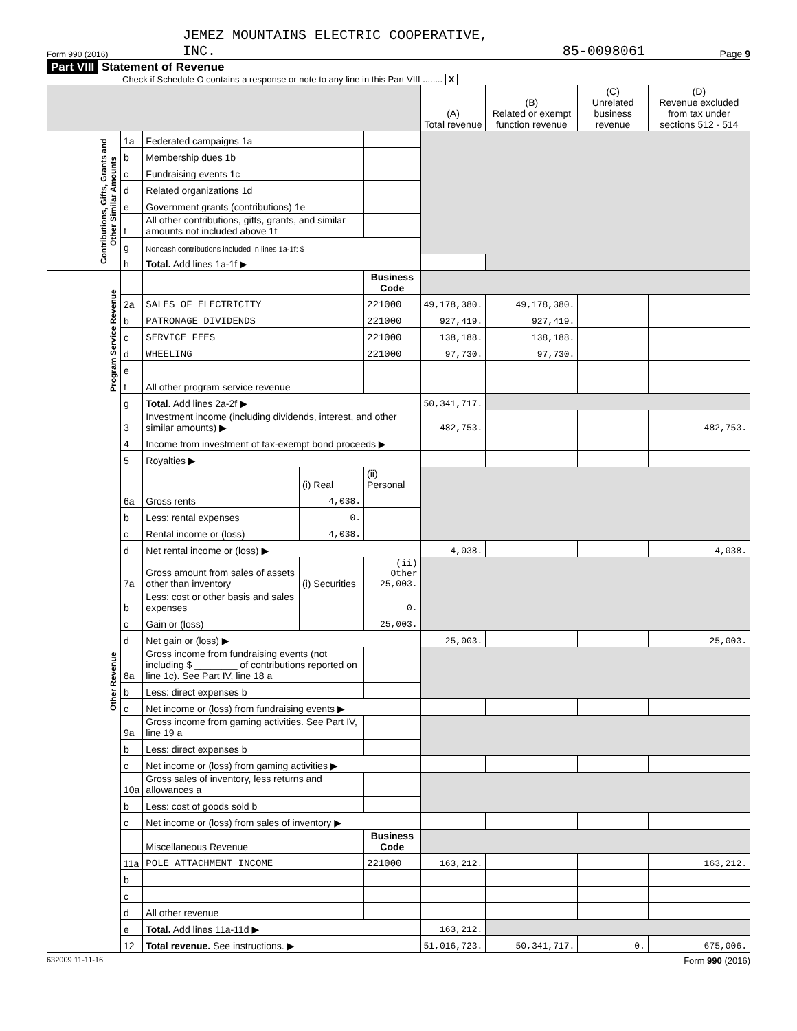Form 990 (2016) JEMEZ MOUNTAINS ELECTRIC COOPERATIVE,
INC. 85-0098061 Page 9
Part VIII Statement of Revenue
Check if Schedule O contains a response or note to any line in this Part VIII ........ X
| | | | | | (A) Total revenue | (B) Related or exempt function revenue | (C) Unrelated business revenue | (D) Revenue excluded from tax under sections 512 - 514 |
| --- | --- | --- | --- | --- | --- | --- | --- | --- |
| Contributions, Gifts, Grants and Other Similar Amounts | 1a | Federated campaigns 1a | | | | | | |
| | b | Membership dues 1b | | | | | | |
| | c | Fundraising events 1c | | | | | | |
| | d | Related organizations 1d | | | | | | |
| | e | Government grants (contributions) 1e | | | | | | |
| | f | All other contributions, gifts, grants, and similar amounts not included above 1f | | | | | | |
| | g | Noncash contributions included in lines 1a-1f: $ | | | | | | |
| | h | Total. Add lines 1a-1f ▶ | | | | | | |
| Program Service Revenue | | | | Business Code | | | | |
| | 2a | SALES OF ELECTRICITY | | 221000 | 49,178,380. | 49,178,380. | | |
| | b | PATRONAGE DIVIDENDS | | 221000 | 927,419. | 927,419. | | |
| | c | SERVICE FEES | | 221000 | 138,188. | 138,188. | | |
| | d | WHEELING | | 221000 | 97,730. | 97,730. | | |
| | e | | | | | | | |
| | f | All other program service revenue | | | | | | |
| | g | Total. Add lines 2a-2f ▶ | | | 50,341,717. | | | |
| Other Revenue | 3 | Investment income (including dividends, interest, and other similar amounts) ▶ | | | 482,753. | | | 482,753. |
| | 4 | Income from investment of tax-exempt bond proceeds ▶ | | | | | | |
| | 5 | Royalties ▶ | | | | | | |
| | | | (i) Real | (ii) Personal | | | | |
| | 6a | Gross rents | 4,038. | | | | | |
| | b | Less: rental expenses | 0. | | | | | |
| | c | Rental income or (loss) | 4,038. | | | | | |
| | d | Net rental income or (loss) ▶ | | | 4,038. | | | 4,038. |
| | 7a | Gross amount from sales of assets other than inventory | (i) Securities | (ii) Other 25,003. | | | | |
| | b | Less: cost or other basis and sales expenses | | 0. | | | | |
| | c | Gain or (loss) | | 25,003. | | | | |
| | d | Net gain or (loss) ▶ | | | 25,003. | | | 25,003. |
| | 8a | Gross income from fundraising events (not including $ ________ of contributions reported on line 1c). See Part IV, line 18 a | | | | | | |
| | b | Less: direct expenses b | | | | | | |
| | c | Net income or (loss) from fundraising events ▶ | | | | | | |
| | 9a | Gross income from gaming activities. See Part IV, line 19 a | | | | | | |
| | b | Less: direct expenses b | | | | | | |
| | c | Net income or (loss) from gaming activities ▶ | | | | | | |
| | 10a | Gross sales of inventory, less returns and allowances a | | | | | | |
| | b | Less: cost of goods sold b | | | | | | |
| | c | Net income or (loss) from sales of inventory ▶ | | | | | | |
| | | Miscellaneous Revenue | | Business Code | | | | |
| | 11a | POLE ATTACHMENT INCOME | | 221000 | 163,212. | | | 163,212. |
| | b | | | | | | | |
| | c | | | | | | | |
| | d | All other revenue | | | | | | |
| | e | Total. Add lines 11a-11d ▶ | | | 163,212. | | | |
| | 12 | Total revenue. See instructions. ▶ | | | 51,016,723. | 50,341,717. | 0. | 675,006. |
632009 11-11-16 Form 990 (2016)